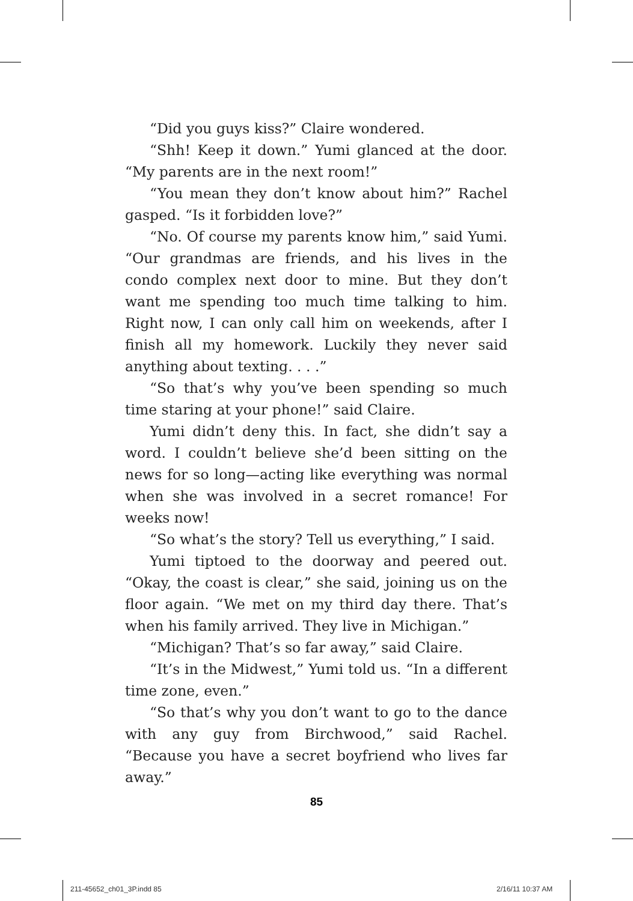“Did you guys kiss?” Claire wondered.
“Shh! Keep it down.” Yumi glanced at the door. “My parents are in the next room!”
“You mean they don’t know about him?” Rachel gasped. “Is it forbidden love?”
“No. Of course my parents know him,” said Yumi. “Our grandmas are friends, and his lives in the condo complex next door to mine. But they don’t want me spending too much time talking to him. Right now, I can only call him on weekends, after I finish all my homework. Luckily they never said anything about texting. . . .”
“So that’s why you’ve been spending so much time staring at your phone!” said Claire.
Yumi didn’t deny this. In fact, she didn’t say a word. I couldn’t believe she’d been sitting on the news for so long—acting like everything was normal when she was involved in a secret romance! For weeks now!
“So what’s the story? Tell us everything,” I said.
Yumi tiptoed to the doorway and peered out. “Okay, the coast is clear,” she said, joining us on the floor again. “We met on my third day there. That’s when his family arrived. They live in Michigan.”
“Michigan? That’s so far away,” said Claire.
“It’s in the Midwest,” Yumi told us. “In a different time zone, even.”
“So that’s why you don’t want to go to the dance with any guy from Birchwood,” said Rachel. “Because you have a secret boyfriend who lives far away.”
85
211-45652_ch01_3P.indd 85 2/16/11 10:37 AM